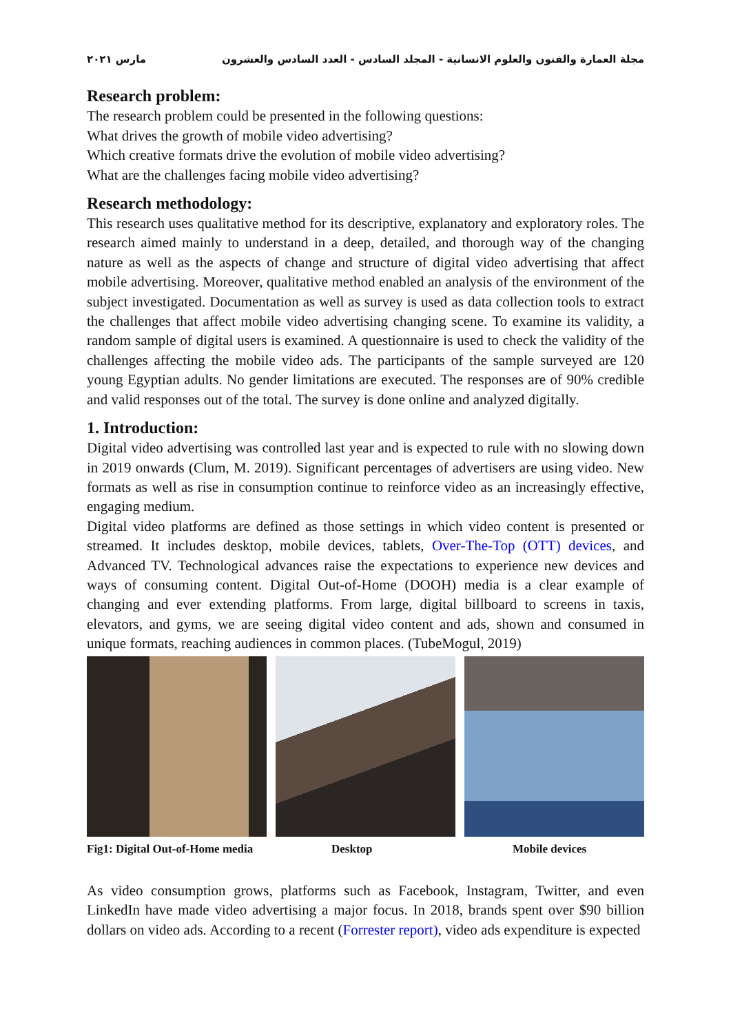مجلة العمارة والفنون والعلوم الانسانية - المجلد السادس - العدد السادس والعشرون مارس ٢٠٢١
Research problem:
The research problem could be presented in the following questions:
What drives the growth of mobile video advertising?
Which creative formats drive the evolution of mobile video advertising?
What are the challenges facing mobile video advertising?
Research methodology:
This research uses qualitative method for its descriptive, explanatory and exploratory roles. The research aimed mainly to understand in a deep, detailed, and thorough way of the changing nature as well as the aspects of change and structure of digital video advertising that affect mobile advertising. Moreover, qualitative method enabled an analysis of the environment of the subject investigated. Documentation as well as survey is used as data collection tools to extract the challenges that affect mobile video advertising changing scene. To examine its validity, a random sample of digital users is examined. A questionnaire is used to check the validity of the challenges affecting the mobile video ads. The participants of the sample surveyed are 120 young Egyptian adults. No gender limitations are executed. The responses are of 90% credible and valid responses out of the total. The survey is done online and analyzed digitally.
1. Introduction:
Digital video advertising was controlled last year and is expected to rule with no slowing down in 2019 onwards (Clum, M. 2019). Significant percentages of advertisers are using video. New formats as well as rise in consumption continue to reinforce video as an increasingly effective, engaging medium.
Digital video platforms are defined as those settings in which video content is presented or streamed. It includes desktop, mobile devices, tablets, Over-The-Top (OTT) devices, and Advanced TV. Technological advances raise the expectations to experience new devices and ways of consuming content. Digital Out-of-Home (DOOH) media is a clear example of changing and ever extending platforms. From large, digital billboard to screens in taxis, elevators, and gyms, we are seeing digital video content and ads, shown and consumed in unique formats, reaching audiences in common places. (TubeMogul, 2019)
Fig1: Digital Out-of-Home media Desktop Mobile devices
As video consumption grows, platforms such as Facebook, Instagram, Twitter, and even LinkedIn have made video advertising a major focus. In 2018, brands spent over $90 billion dollars on video ads. According to a recent (Forrester report), video ads expenditure is expected